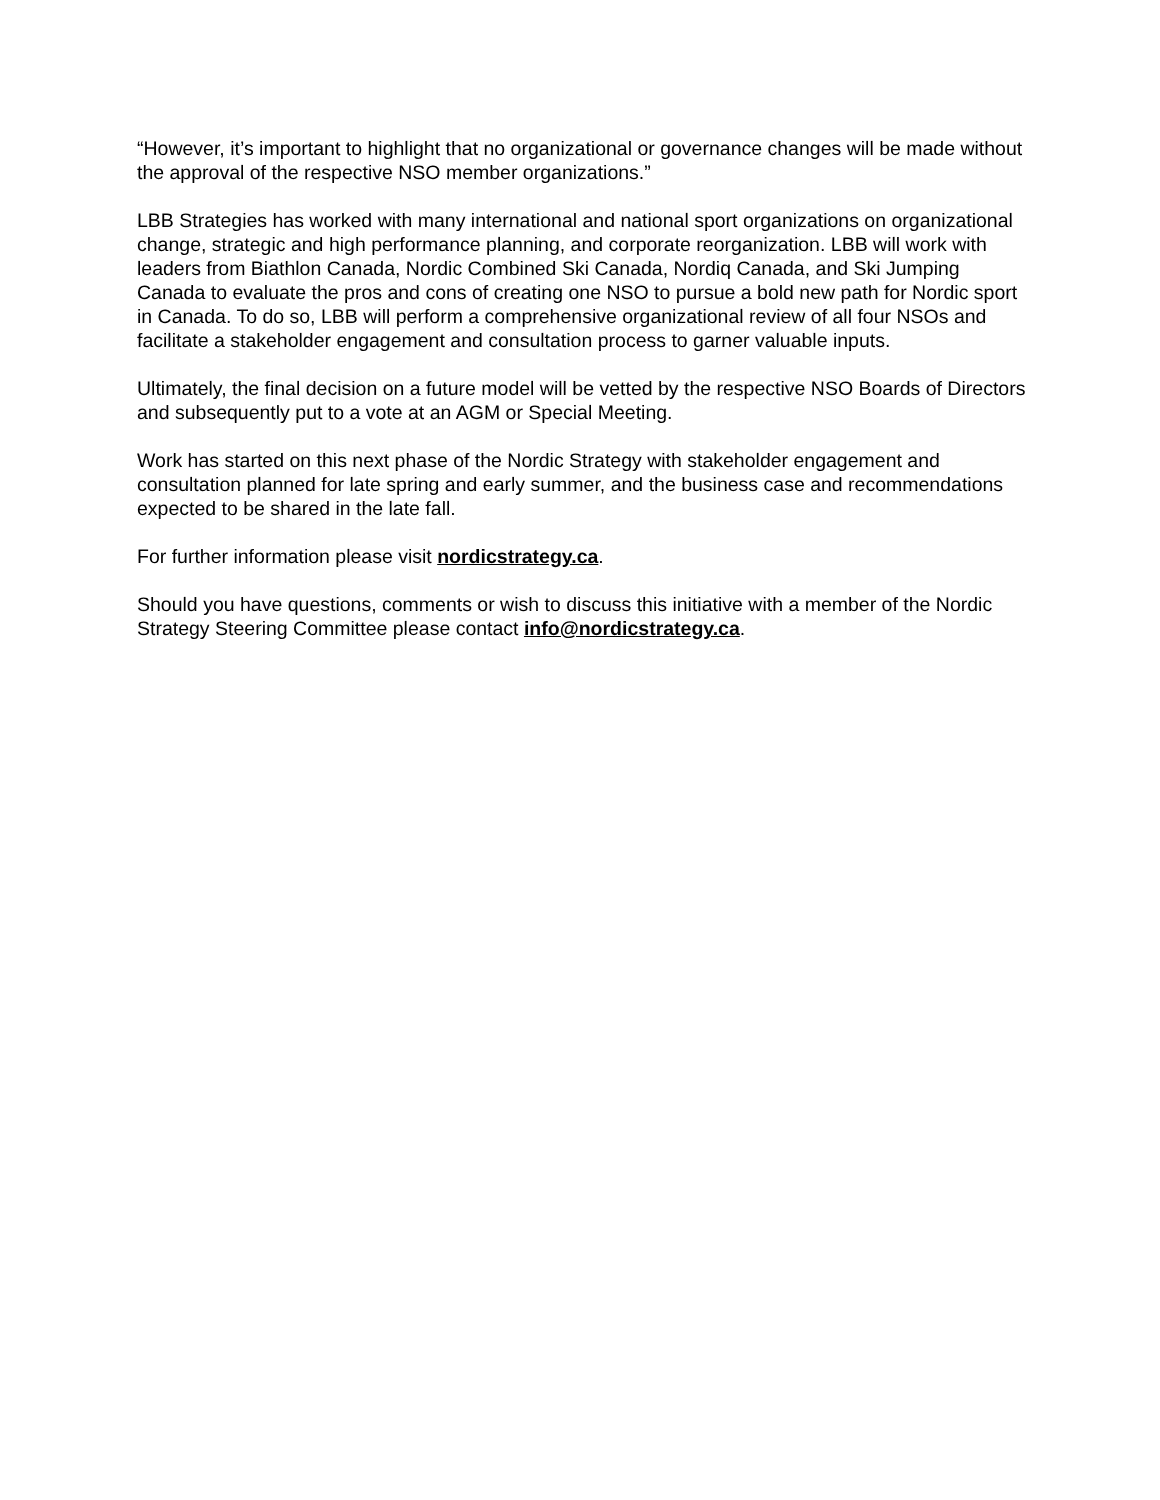“However, it’s important to highlight that no organizational or governance changes will be made without the approval of the respective NSO member organizations.”
LBB Strategies has worked with many international and national sport organizations on organizational change, strategic and high performance planning, and corporate reorganization. LBB will work with leaders from Biathlon Canada, Nordic Combined Ski Canada, Nordiq Canada, and Ski Jumping Canada to evaluate the pros and cons of creating one NSO to pursue a bold new path for Nordic sport in Canada. To do so, LBB will perform a comprehensive organizational review of all four NSOs and facilitate a stakeholder engagement and consultation process to garner valuable inputs.
Ultimately, the final decision on a future model will be vetted by the respective NSO Boards of Directors and subsequently put to a vote at an AGM or Special Meeting.
Work has started on this next phase of the Nordic Strategy with stakeholder engagement and consultation planned for late spring and early summer, and the business case and recommendations expected to be shared in the late fall.
For further information please visit nordicstrategy.ca.
Should you have questions, comments or wish to discuss this initiative with a member of the Nordic Strategy Steering Committee please contact info@nordicstrategy.ca.